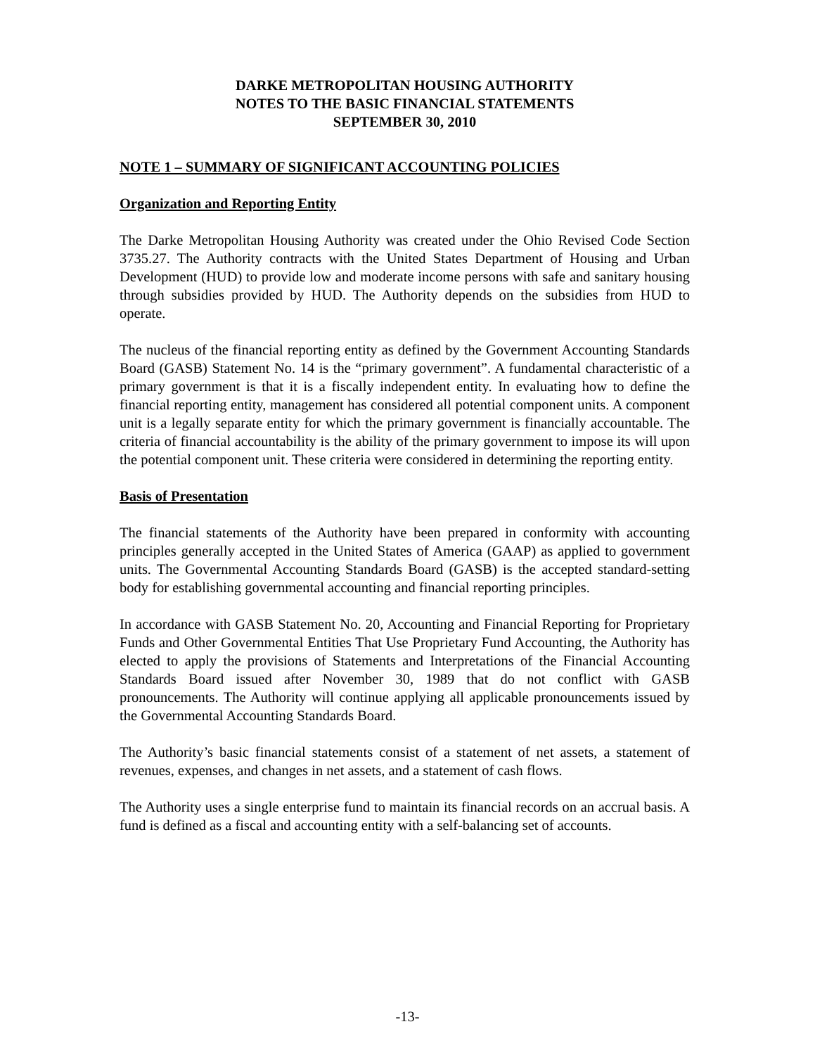DARKE METROPOLITAN HOUSING AUTHORITY
NOTES TO THE BASIC FINANCIAL STATEMENTS
SEPTEMBER 30, 2010
NOTE 1 – SUMMARY OF SIGNIFICANT ACCOUNTING POLICIES
Organization and Reporting Entity
The Darke Metropolitan Housing Authority was created under the Ohio Revised Code Section 3735.27. The Authority contracts with the United States Department of Housing and Urban Development (HUD) to provide low and moderate income persons with safe and sanitary housing through subsidies provided by HUD. The Authority depends on the subsidies from HUD to operate.
The nucleus of the financial reporting entity as defined by the Government Accounting Standards Board (GASB) Statement No. 14 is the “primary government”. A fundamental characteristic of a primary government is that it is a fiscally independent entity. In evaluating how to define the financial reporting entity, management has considered all potential component units. A component unit is a legally separate entity for which the primary government is financially accountable. The criteria of financial accountability is the ability of the primary government to impose its will upon the potential component unit. These criteria were considered in determining the reporting entity.
Basis of Presentation
The financial statements of the Authority have been prepared in conformity with accounting principles generally accepted in the United States of America (GAAP) as applied to government units. The Governmental Accounting Standards Board (GASB) is the accepted standard-setting body for establishing governmental accounting and financial reporting principles.
In accordance with GASB Statement No. 20, Accounting and Financial Reporting for Proprietary Funds and Other Governmental Entities That Use Proprietary Fund Accounting, the Authority has elected to apply the provisions of Statements and Interpretations of the Financial Accounting Standards Board issued after November 30, 1989 that do not conflict with GASB pronouncements. The Authority will continue applying all applicable pronouncements issued by the Governmental Accounting Standards Board.
The Authority’s basic financial statements consist of a statement of net assets, a statement of revenues, expenses, and changes in net assets, and a statement of cash flows.
The Authority uses a single enterprise fund to maintain its financial records on an accrual basis. A fund is defined as a fiscal and accounting entity with a self-balancing set of accounts.
-13-